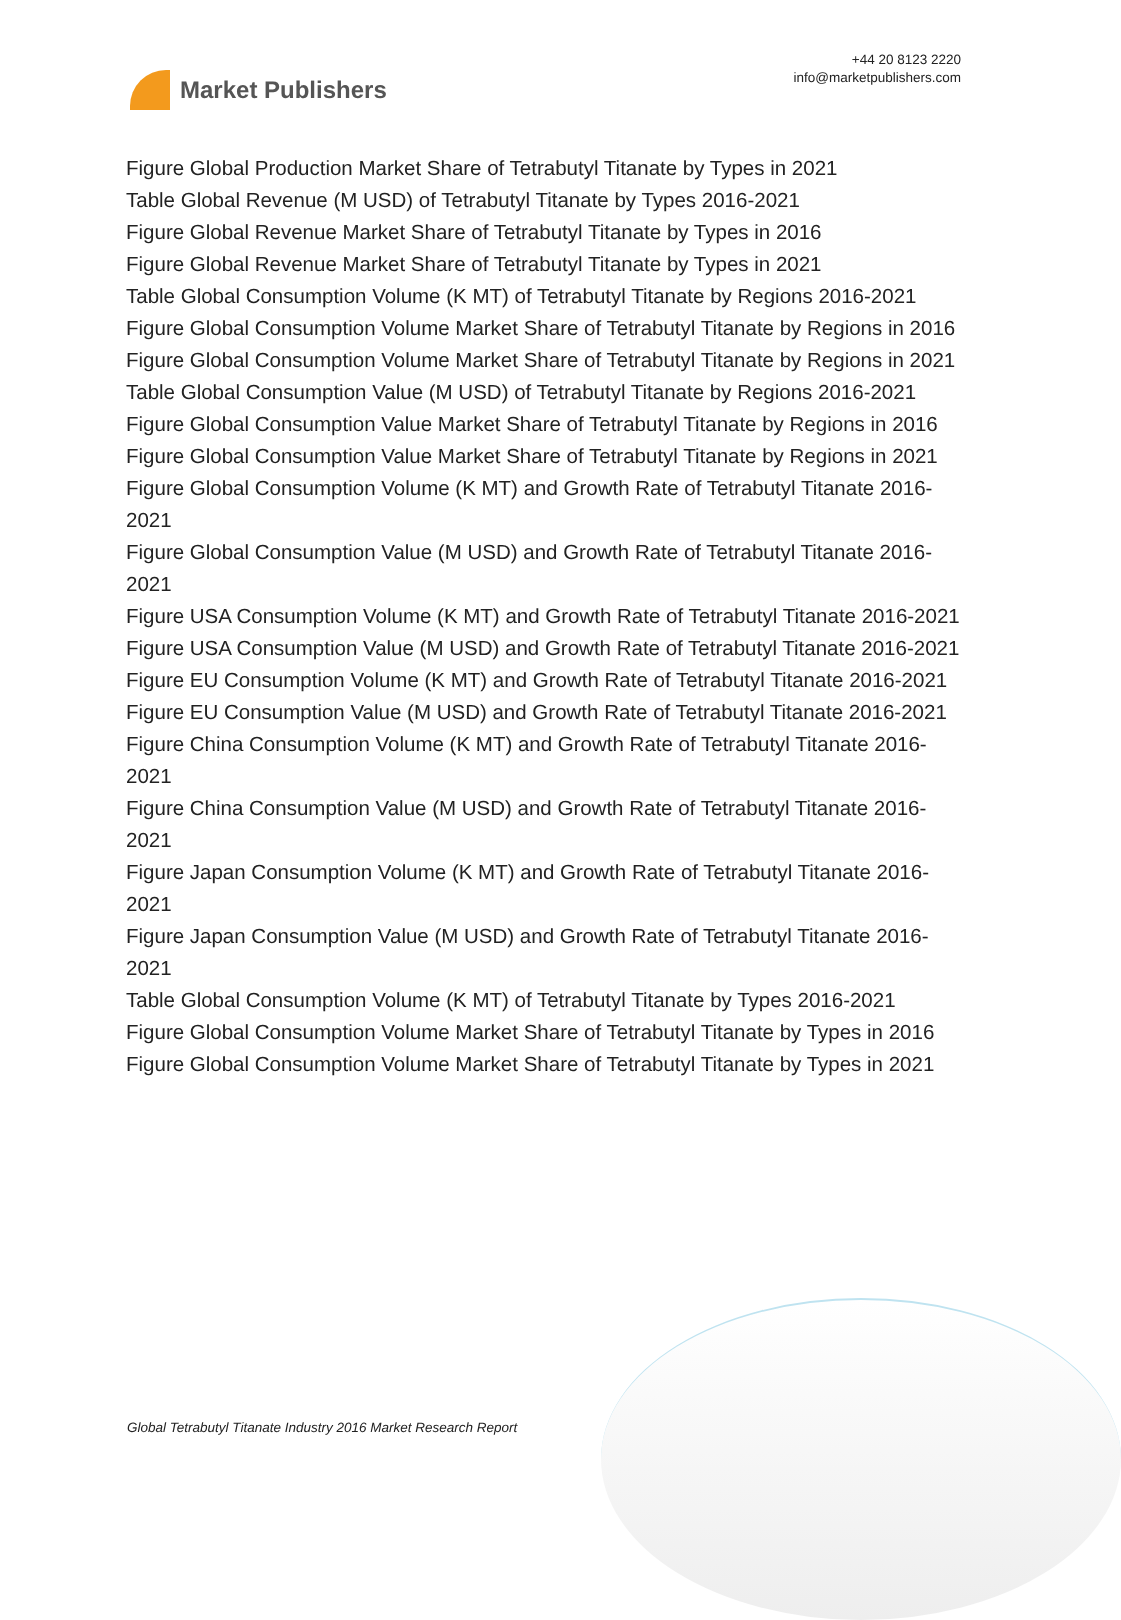Market Publishers
+44 20 8123 2220
info@marketpublishers.com
Figure Global Production Market Share of Tetrabutyl Titanate by Types in 2021
Table Global Revenue (M USD) of Tetrabutyl Titanate by Types 2016-2021
Figure Global Revenue Market Share of Tetrabutyl Titanate by Types in 2016
Figure Global Revenue Market Share of Tetrabutyl Titanate by Types in 2021
Table Global Consumption Volume (K MT) of Tetrabutyl Titanate by Regions 2016-2021
Figure Global Consumption Volume Market Share of Tetrabutyl Titanate by Regions in 2016
Figure Global Consumption Volume Market Share of Tetrabutyl Titanate by Regions in 2021
Table Global Consumption Value (M USD) of Tetrabutyl Titanate by Regions 2016-2021
Figure Global Consumption Value Market Share of Tetrabutyl Titanate by Regions in 2016
Figure Global Consumption Value Market Share of Tetrabutyl Titanate by Regions in 2021
Figure Global Consumption Volume (K MT) and Growth Rate of Tetrabutyl Titanate 2016-2021
Figure Global Consumption Value (M USD) and Growth Rate of Tetrabutyl Titanate 2016-2021
Figure USA Consumption Volume (K MT) and Growth Rate of Tetrabutyl Titanate 2016-2021
Figure USA Consumption Value (M USD) and Growth Rate of Tetrabutyl Titanate 2016-2021
Figure EU Consumption Volume (K MT) and Growth Rate of Tetrabutyl Titanate 2016-2021
Figure EU Consumption Value (M USD) and Growth Rate of Tetrabutyl Titanate 2016-2021
Figure China Consumption Volume (K MT) and Growth Rate of Tetrabutyl Titanate 2016-2021
Figure China Consumption Value (M USD) and Growth Rate of Tetrabutyl Titanate 2016-2021
Figure Japan Consumption Volume (K MT) and Growth Rate of Tetrabutyl Titanate 2016-2021
Figure Japan Consumption Value (M USD) and Growth Rate of Tetrabutyl Titanate 2016-2021
Table Global Consumption Volume (K MT) of Tetrabutyl Titanate by Types 2016-2021
Figure Global Consumption Volume Market Share of Tetrabutyl Titanate by Types in 2016
Figure Global Consumption Volume Market Share of Tetrabutyl Titanate by Types in 2021
Global Tetrabutyl Titanate Industry 2016 Market Research Report